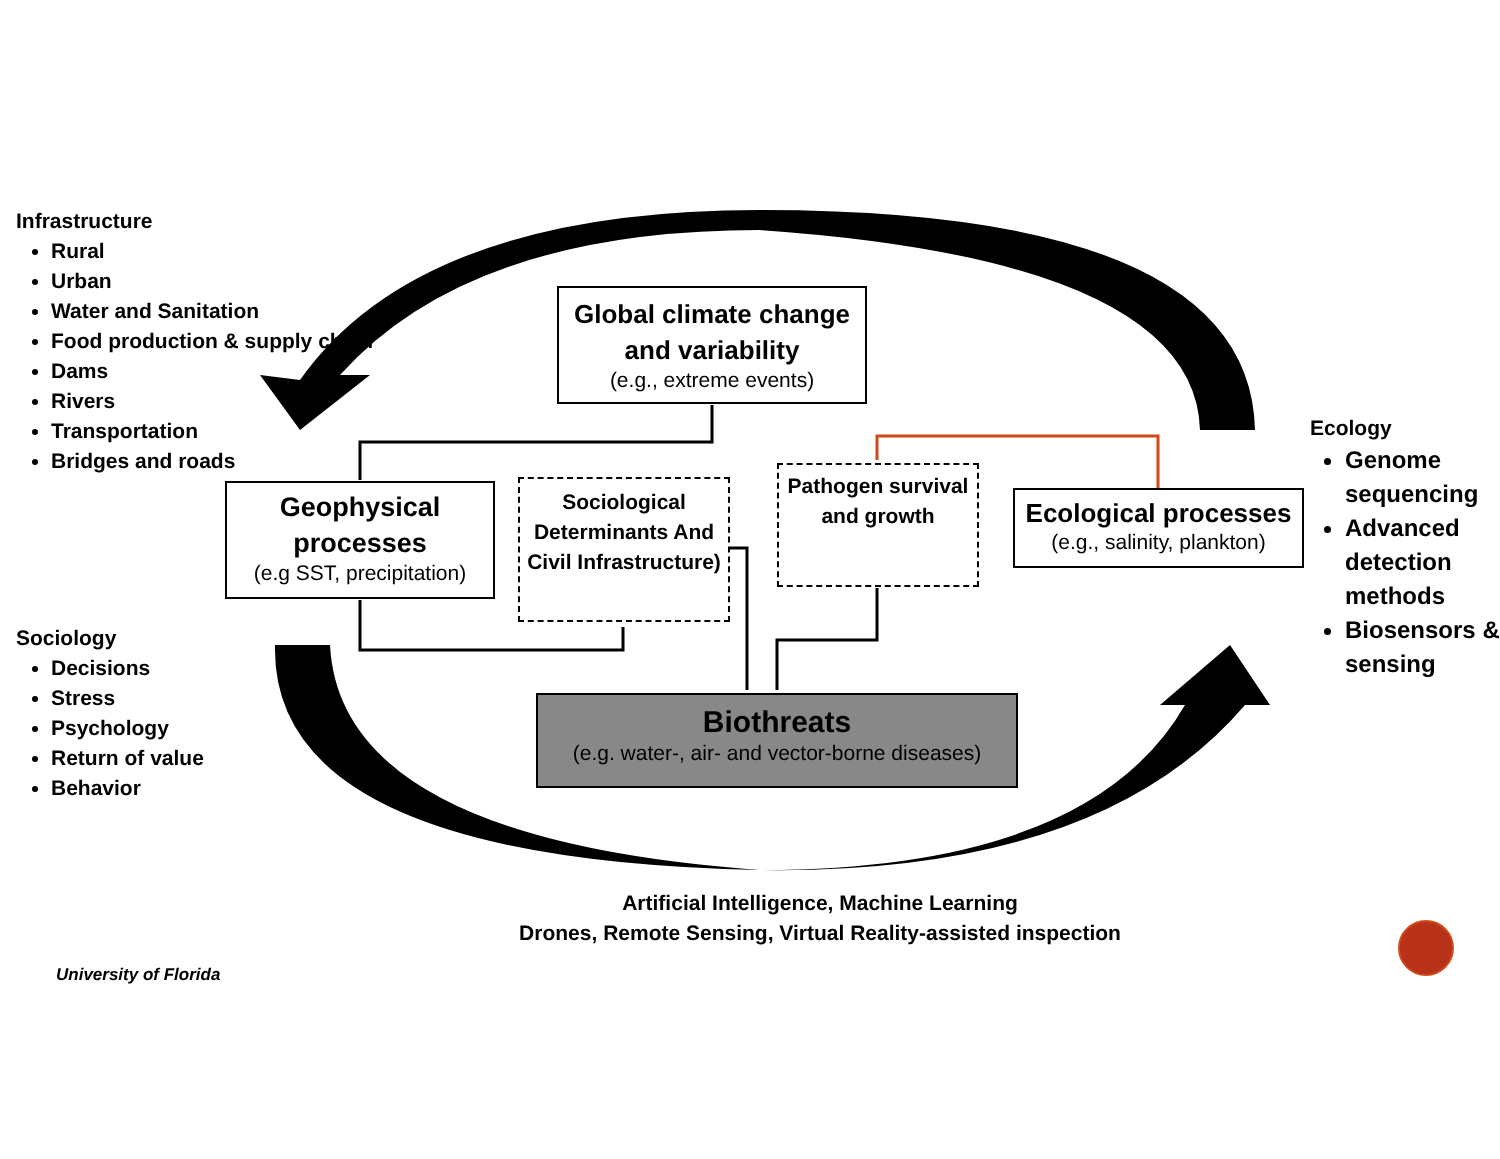Infrastructure
Rural
Urban
Water and Sanitation
Food production & supply chain
Dams
Rivers
Transportation
Bridges and roads
Sociology
Decisions
Stress
Psychology
Return of value
Behavior
Ecology
Genome sequencing
Advanced detection methods
Biosensors & sensing
Global climate change and variability
(e.g., extreme events)
Geophysical processes
(e.g SST, precipitation)
Sociological Determinants And Civil Infrastructure)
Pathogen survival and growth
Ecological processes
(e.g., salinity, plankton)
Biothreats
(e.g. water-, air- and vector-borne diseases)
Artificial Intelligence, Machine Learning
Drones, Remote Sensing, Virtual Reality-assisted inspection
University of Florida